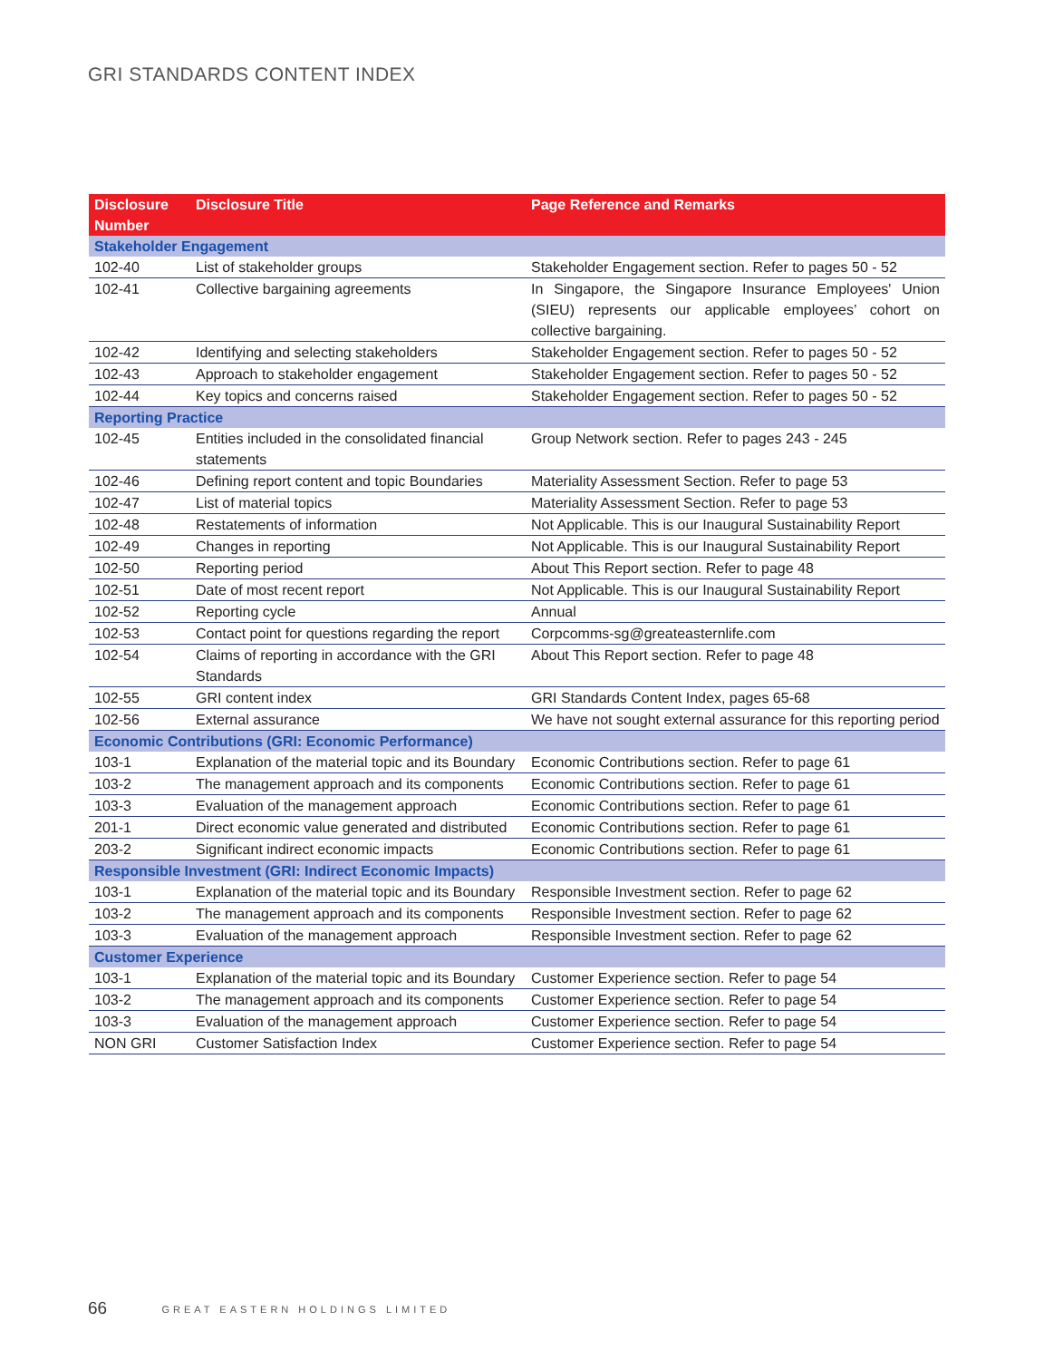GRI STANDARDS CONTENT INDEX
| Disclosure Number | Disclosure Title | Page Reference and Remarks |
| --- | --- | --- |
| Stakeholder Engagement | | |
| 102-40 | List of stakeholder groups | Stakeholder Engagement section. Refer to pages 50 - 52 |
| 102-41 | Collective bargaining agreements | In Singapore, the Singapore Insurance Employees' Union (SIEU) represents our applicable employees’ cohort on collective bargaining. |
| 102-42 | Identifying and selecting stakeholders | Stakeholder Engagement section. Refer to pages 50 - 52 |
| 102-43 | Approach to stakeholder engagement | Stakeholder Engagement section. Refer to pages 50 - 52 |
| 102-44 | Key topics and concerns raised | Stakeholder Engagement section. Refer to pages 50 - 52 |
| Reporting Practice | | |
| 102-45 | Entities included in the consolidated financial statements | Group Network section. Refer to pages 243 - 245 |
| 102-46 | Defining report content and topic Boundaries | Materiality Assessment Section. Refer to page 53 |
| 102-47 | List of material topics | Materiality Assessment Section. Refer to page 53 |
| 102-48 | Restatements of information | Not Applicable. This is our Inaugural Sustainability Report |
| 102-49 | Changes in reporting | Not Applicable. This is our Inaugural Sustainability Report |
| 102-50 | Reporting period | About This Report section. Refer to page 48 |
| 102-51 | Date of most recent report | Not Applicable. This is our Inaugural Sustainability Report |
| 102-52 | Reporting cycle | Annual |
| 102-53 | Contact point for questions regarding the report | Corpcomms-sg@greateasternlife.com |
| 102-54 | Claims of reporting in accordance with the GRI Standards | About This Report section. Refer to page 48 |
| 102-55 | GRI content index | GRI Standards Content Index, pages 65-68 |
| 102-56 | External assurance | We have not sought external assurance for this reporting period |
| Economic Contributions (GRI: Economic Performance) | | |
| 103-1 | Explanation of the material topic and its Boundary | Economic Contributions section. Refer to page 61 |
| 103-2 | The management approach and its components | Economic Contributions section. Refer to page 61 |
| 103-3 | Evaluation of the management approach | Economic Contributions section. Refer to page 61 |
| 201-1 | Direct economic value generated and distributed | Economic Contributions section. Refer to page 61 |
| 203-2 | Significant indirect economic impacts | Economic Contributions section. Refer to page 61 |
| Responsible Investment (GRI: Indirect Economic Impacts) | | |
| 103-1 | Explanation of the material topic and its Boundary | Responsible Investment section. Refer to page 62 |
| 103-2 | The management approach and its components | Responsible Investment section. Refer to page 62 |
| 103-3 | Evaluation of the management approach | Responsible Investment section. Refer to page 62 |
| Customer Experience | | |
| 103-1 | Explanation of the material topic and its Boundary | Customer Experience section. Refer to page 54 |
| 103-2 | The management approach and its components | Customer Experience section. Refer to page 54 |
| 103-3 | Evaluation of the management approach | Customer Experience section. Refer to page 54 |
| NON GRI | Customer Satisfaction Index | Customer Experience section. Refer to page 54 |
66 GREAT EASTERN HOLDINGS LIMITED